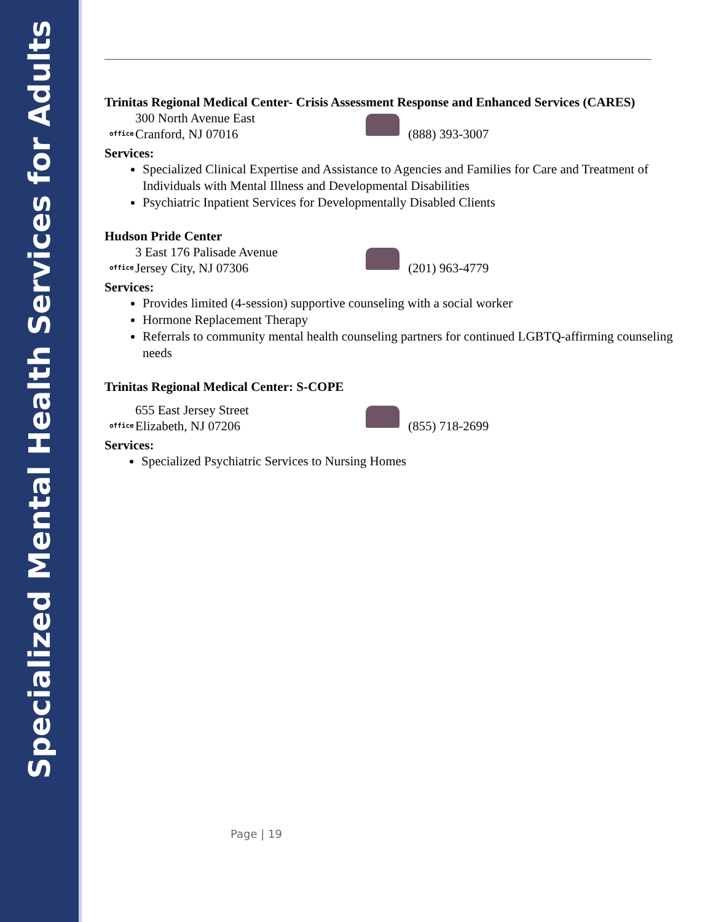Specialized Mental Health Services for Adults
Trinitas Regional Medical Center- Crisis Assessment Response and Enhanced Services (CARES)
office
300 North Avenue East
Cranford, NJ 07016
(888) 393-3007
Services:
Specialized Clinical Expertise and Assistance to Agencies and Families for Care and Treatment of Individuals with Mental Illness and Developmental Disabilities
Psychiatric Inpatient Services for Developmentally Disabled Clients
Hudson Pride Center
office
3 East 176 Palisade Avenue
Jersey City, NJ 07306
(201) 963-4779
Services:
Provides limited (4-session) supportive counseling with a social worker
Hormone Replacement Therapy
Referrals to community mental health counseling partners for continued LGBTQ-affirming counseling needs
Trinitas Regional Medical Center: S-COPE
office
655 East Jersey Street
Elizabeth, NJ 07206
(855) 718-2699
Services:
Specialized Psychiatric Services to Nursing Homes
Page | 19